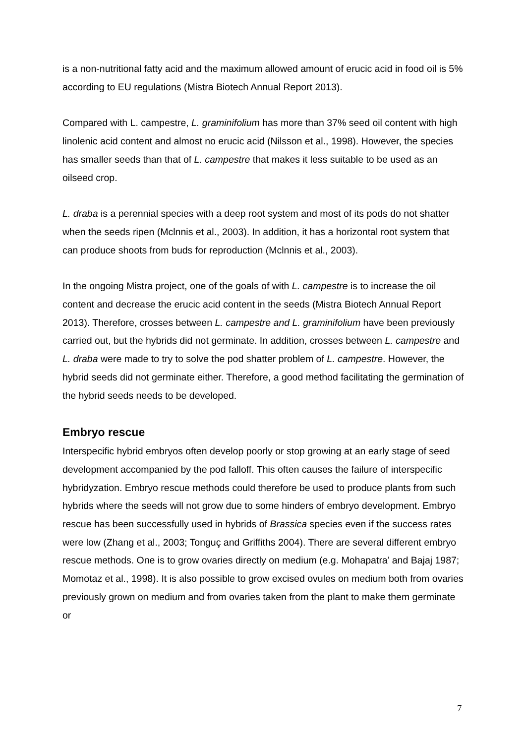is a non-nutritional fatty acid and the maximum allowed amount of erucic acid in food oil is 5% according to EU regulations (Mistra Biotech Annual Report 2013).
Compared with L. campestre, L. graminifolium has more than 37% seed oil content with high linolenic acid content and almost no erucic acid (Nilsson et al., 1998). However, the species has smaller seeds than that of L. campestre that makes it less suitable to be used as an oilseed crop.
L. draba is a perennial species with a deep root system and most of its pods do not shatter when the seeds ripen (Mclnnis et al., 2003). In addition, it has a horizontal root system that can produce shoots from buds for reproduction (Mclnnis et al., 2003).
In the ongoing Mistra project, one of the goals of with L. campestre is to increase the oil content and decrease the erucic acid content in the seeds (Mistra Biotech Annual Report 2013). Therefore, crosses between L. campestre and L. graminifolium have been previously carried out, but the hybrids did not germinate. In addition, crosses between L. campestre and L. draba were made to try to solve the pod shatter problem of L. campestre. However, the hybrid seeds did not germinate either. Therefore, a good method facilitating the germination of the hybrid seeds needs to be developed.
Embryo rescue
Interspecific hybrid embryos often develop poorly or stop growing at an early stage of seed development accompanied by the pod falloff. This often causes the failure of interspecific hybridyzation. Embryo rescue methods could therefore be used to produce plants from such hybrids where the seeds will not grow due to some hinders of embryo development. Embryo rescue has been successfully used in hybrids of Brassica species even if the success rates were low (Zhang et al., 2003; Tonguç and Griffiths 2004). There are several different embryo rescue methods. One is to grow ovaries directly on medium (e.g. Mohapatra’ and Bajaj 1987; Momotaz et al., 1998). It is also possible to grow excised ovules on medium both from ovaries previously grown on medium and from ovaries taken from the plant to make them germinate or
7